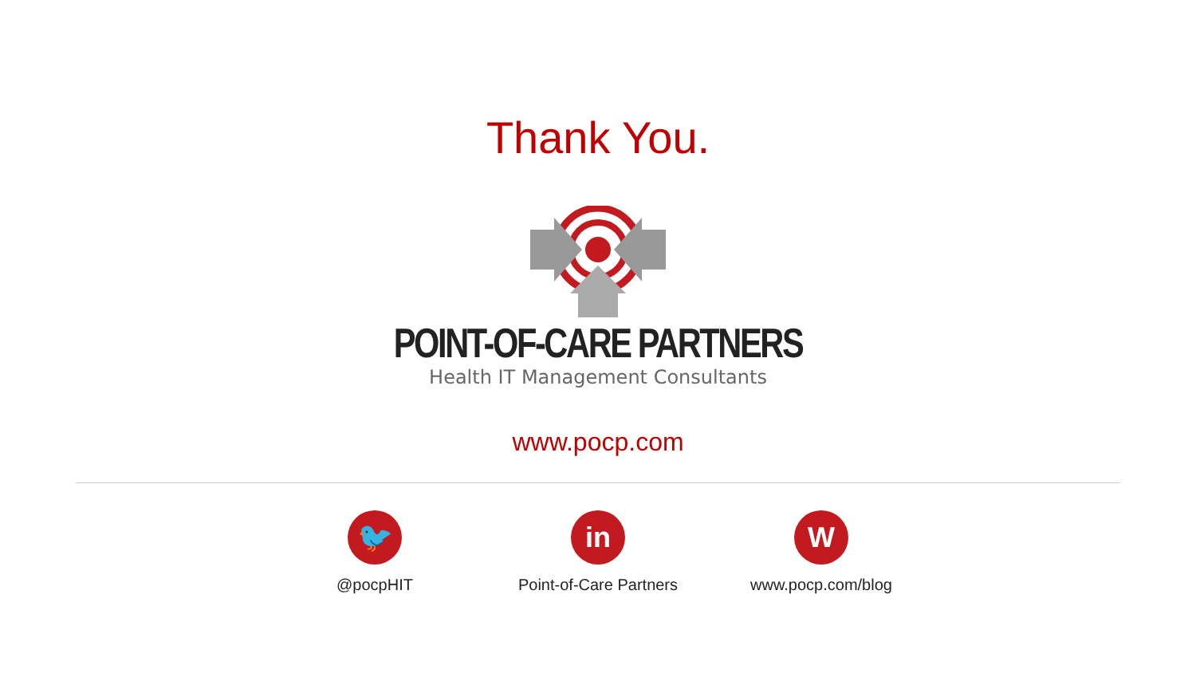Thank You.
POINT-OF-CARE PARTNERS
Health IT Management Consultants
www.pocp.com
🐦
@pocpHIT
in
Point-of-Care Partners
W
www.pocp.com/blog